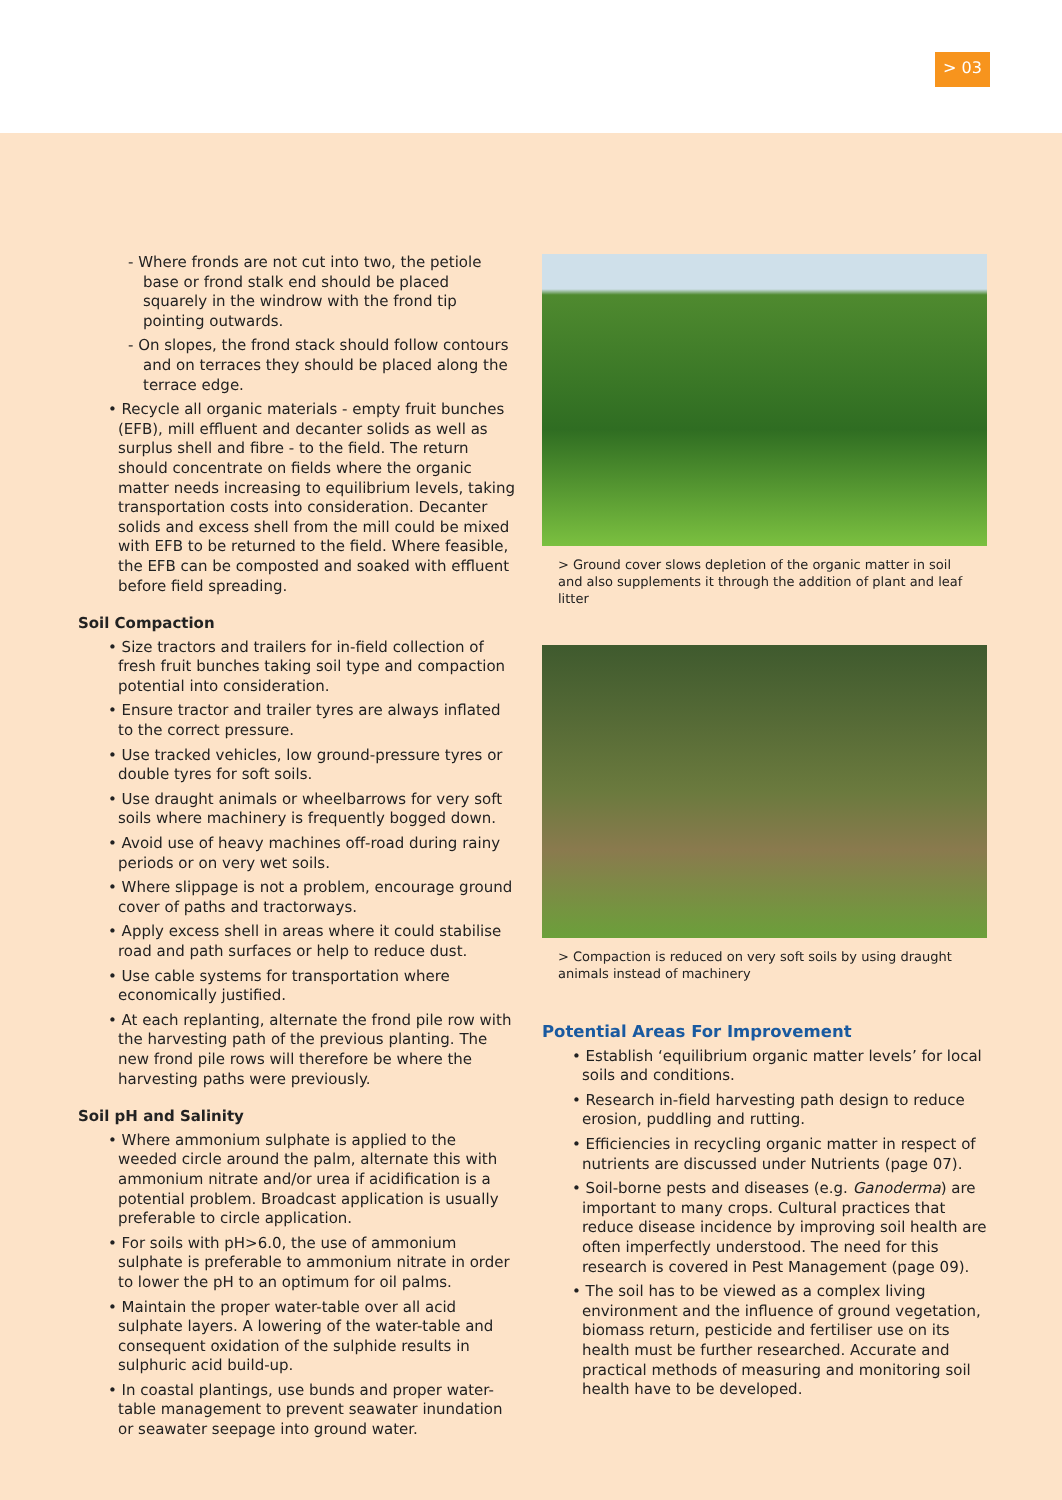> 03
- Where fronds are not cut into two, the petiole base or frond stalk end should be placed squarely in the windrow with the frond tip pointing outwards.
- On slopes, the frond stack should follow contours and on terraces they should be placed along the terrace edge.
• Recycle all organic materials - empty fruit bunches (EFB), mill effluent and decanter solids as well as surplus shell and fibre - to the field. The return should concentrate on fields where the organic matter needs increasing to equilibrium levels, taking transportation costs into consideration. Decanter solids and excess shell from the mill could be mixed with EFB to be returned to the field. Where feasible, the EFB can be composted and soaked with effluent before field spreading.
Soil Compaction
• Size tractors and trailers for in-field collection of fresh fruit bunches taking soil type and compaction potential into consideration.
• Ensure tractor and trailer tyres are always inflated to the correct pressure.
• Use tracked vehicles, low ground-pressure tyres or double tyres for soft soils.
• Use draught animals or wheelbarrows for very soft soils where machinery is frequently bogged down.
• Avoid use of heavy machines off-road during rainy periods or on very wet soils.
• Where slippage is not a problem, encourage ground cover of paths and tractorways.
• Apply excess shell in areas where it could stabilise road and path surfaces or help to reduce dust.
• Use cable systems for transportation where economically justified.
• At each replanting, alternate the frond pile row with the harvesting path of the previous planting. The new frond pile rows will therefore be where the harvesting paths were previously.
Soil pH and Salinity
• Where ammonium sulphate is applied to the weeded circle around the palm, alternate this with ammonium nitrate and/or urea if acidification is a potential problem. Broadcast application is usually preferable to circle application.
• For soils with pH>6.0, the use of ammonium sulphate is preferable to ammonium nitrate in order to lower the pH to an optimum for oil palms.
• Maintain the proper water-table over all acid sulphate layers. A lowering of the water-table and consequent oxidation of the sulphide results in sulphuric acid build-up.
• In coastal plantings, use bunds and proper water-table management to prevent seawater inundation or seawater seepage into ground water.
> Ground cover slows depletion of the organic matter in soil and also supplements it through the addition of plant and leaf litter
> Compaction is reduced on very soft soils by using draught animals instead of machinery
Potential Areas For Improvement
• Establish ‘equilibrium organic matter levels’ for local soils and conditions.
• Research in-field harvesting path design to reduce erosion, puddling and rutting.
• Efficiencies in recycling organic matter in respect of nutrients are discussed under Nutrients (page 07).
• Soil-borne pests and diseases (e.g. Ganoderma) are important to many crops. Cultural practices that reduce disease incidence by improving soil health are often imperfectly understood. The need for this research is covered in Pest Management (page 09).
• The soil has to be viewed as a complex living environment and the influence of ground vegetation, biomass return, pesticide and fertiliser use on its health must be further researched. Accurate and practical methods of measuring and monitoring soil health have to be developed.